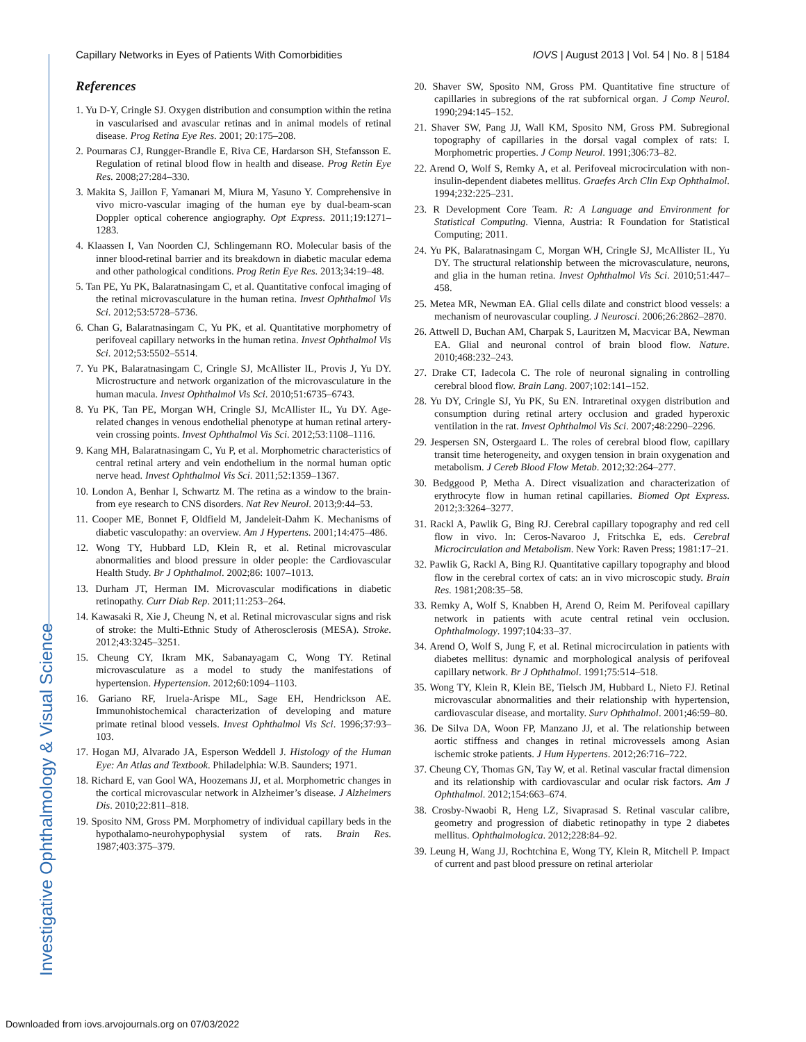Capillary Networks in Eyes of Patients With Comorbidities IOVS | August 2013 | Vol. 54 | No. 8 | 5184
Investigative Ophthalmology & Visual Science
References
1. Yu D-Y, Cringle SJ. Oxygen distribution and consumption within the retina in vascularised and avascular retinas and in animal models of retinal disease. Prog Retina Eye Res. 2001; 20:175–208.
2. Pournaras CJ, Rungger-Brandle E, Riva CE, Hardarson SH, Stefansson E. Regulation of retinal blood flow in health and disease. Prog Retin Eye Res. 2008;27:284–330.
3. Makita S, Jaillon F, Yamanari M, Miura M, Yasuno Y. Comprehensive in vivo micro-vascular imaging of the human eye by dual-beam-scan Doppler optical coherence angiography. Opt Express. 2011;19:1271–1283.
4. Klaassen I, Van Noorden CJ, Schlingemann RO. Molecular basis of the inner blood-retinal barrier and its breakdown in diabetic macular edema and other pathological conditions. Prog Retin Eye Res. 2013;34:19–48.
5. Tan PE, Yu PK, Balaratnasingam C, et al. Quantitative confocal imaging of the retinal microvasculature in the human retina. Invest Ophthalmol Vis Sci. 2012;53:5728–5736.
6. Chan G, Balaratnasingam C, Yu PK, et al. Quantitative morphometry of perifoveal capillary networks in the human retina. Invest Ophthalmol Vis Sci. 2012;53:5502–5514.
7. Yu PK, Balaratnasingam C, Cringle SJ, McAllister IL, Provis J, Yu DY. Microstructure and network organization of the microvasculature in the human macula. Invest Ophthalmol Vis Sci. 2010;51:6735–6743.
8. Yu PK, Tan PE, Morgan WH, Cringle SJ, McAllister IL, Yu DY. Age-related changes in venous endothelial phenotype at human retinal artery-vein crossing points. Invest Ophthalmol Vis Sci. 2012;53:1108–1116.
9. Kang MH, Balaratnasingam C, Yu P, et al. Morphometric characteristics of central retinal artery and vein endothelium in the normal human optic nerve head. Invest Ophthalmol Vis Sci. 2011;52:1359–1367.
10. London A, Benhar I, Schwartz M. The retina as a window to the brain-from eye research to CNS disorders. Nat Rev Neurol. 2013;9:44–53.
11. Cooper ME, Bonnet F, Oldfield M, Jandeleit-Dahm K. Mechanisms of diabetic vasculopathy: an overview. Am J Hypertens. 2001;14:475–486.
12. Wong TY, Hubbard LD, Klein R, et al. Retinal microvascular abnormalities and blood pressure in older people: the Cardiovascular Health Study. Br J Ophthalmol. 2002;86: 1007–1013.
13. Durham JT, Herman IM. Microvascular modifications in diabetic retinopathy. Curr Diab Rep. 2011;11:253–264.
14. Kawasaki R, Xie J, Cheung N, et al. Retinal microvascular signs and risk of stroke: the Multi-Ethnic Study of Atherosclerosis (MESA). Stroke. 2012;43:3245–3251.
15. Cheung CY, Ikram MK, Sabanayagam C, Wong TY. Retinal microvasculature as a model to study the manifestations of hypertension. Hypertension. 2012;60:1094–1103.
16. Gariano RF, Iruela-Arispe ML, Sage EH, Hendrickson AE. Immunohistochemical characterization of developing and mature primate retinal blood vessels. Invest Ophthalmol Vis Sci. 1996;37:93–103.
17. Hogan MJ, Alvarado JA, Esperson Weddell J. Histology of the Human Eye: An Atlas and Textbook. Philadelphia: W.B. Saunders; 1971.
18. Richard E, van Gool WA, Hoozemans JJ, et al. Morphometric changes in the cortical microvascular network in Alzheimer’s disease. J Alzheimers Dis. 2010;22:811–818.
19. Sposito NM, Gross PM. Morphometry of individual capillary beds in the hypothalamo-neurohypophysial system of rats. Brain Res. 1987;403:375–379.
20. Shaver SW, Sposito NM, Gross PM. Quantitative fine structure of capillaries in subregions of the rat subfornical organ. J Comp Neurol. 1990;294:145–152.
21. Shaver SW, Pang JJ, Wall KM, Sposito NM, Gross PM. Subregional topography of capillaries in the dorsal vagal complex of rats: I. Morphometric properties. J Comp Neurol. 1991;306:73–82.
22. Arend O, Wolf S, Remky A, et al. Perifoveal microcirculation with non-insulin-dependent diabetes mellitus. Graefes Arch Clin Exp Ophthalmol. 1994;232:225–231.
23. R Development Core Team. R: A Language and Environment for Statistical Computing. Vienna, Austria: R Foundation for Statistical Computing; 2011.
24. Yu PK, Balaratnasingam C, Morgan WH, Cringle SJ, McAllister IL, Yu DY. The structural relationship between the microvasculature, neurons, and glia in the human retina. Invest Ophthalmol Vis Sci. 2010;51:447–458.
25. Metea MR, Newman EA. Glial cells dilate and constrict blood vessels: a mechanism of neurovascular coupling. J Neurosci. 2006;26:2862–2870.
26. Attwell D, Buchan AM, Charpak S, Lauritzen M, Macvicar BA, Newman EA. Glial and neuronal control of brain blood flow. Nature. 2010;468:232–243.
27. Drake CT, Iadecola C. The role of neuronal signaling in controlling cerebral blood flow. Brain Lang. 2007;102:141–152.
28. Yu DY, Cringle SJ, Yu PK, Su EN. Intraretinal oxygen distribution and consumption during retinal artery occlusion and graded hyperoxic ventilation in the rat. Invest Ophthalmol Vis Sci. 2007;48:2290–2296.
29. Jespersen SN, Ostergaard L. The roles of cerebral blood flow, capillary transit time heterogeneity, and oxygen tension in brain oxygenation and metabolism. J Cereb Blood Flow Metab. 2012;32:264–277.
30. Bedggood P, Metha A. Direct visualization and characterization of erythrocyte flow in human retinal capillaries. Biomed Opt Express. 2012;3:3264–3277.
31. Rackl A, Pawlik G, Bing RJ. Cerebral capillary topography and red cell flow in vivo. In: Ceros-Navaroo J, Fritschka E, eds. Cerebral Microcirculation and Metabolism. New York: Raven Press; 1981:17–21.
32. Pawlik G, Rackl A, Bing RJ. Quantitative capillary topography and blood flow in the cerebral cortex of cats: an in vivo microscopic study. Brain Res. 1981;208:35–58.
33. Remky A, Wolf S, Knabben H, Arend O, Reim M. Perifoveal capillary network in patients with acute central retinal vein occlusion. Ophthalmology. 1997;104:33–37.
34. Arend O, Wolf S, Jung F, et al. Retinal microcirculation in patients with diabetes mellitus: dynamic and morphological analysis of perifoveal capillary network. Br J Ophthalmol. 1991;75:514–518.
35. Wong TY, Klein R, Klein BE, Tielsch JM, Hubbard L, Nieto FJ. Retinal microvascular abnormalities and their relationship with hypertension, cardiovascular disease, and mortality. Surv Ophthalmol. 2001;46:59–80.
36. De Silva DA, Woon FP, Manzano JJ, et al. The relationship between aortic stiffness and changes in retinal microvessels among Asian ischemic stroke patients. J Hum Hypertens. 2012;26:716–722.
37. Cheung CY, Thomas GN, Tay W, et al. Retinal vascular fractal dimension and its relationship with cardiovascular and ocular risk factors. Am J Ophthalmol. 2012;154:663–674.
38. Crosby-Nwaobi R, Heng LZ, Sivaprasad S. Retinal vascular calibre, geometry and progression of diabetic retinopathy in type 2 diabetes mellitus. Ophthalmologica. 2012;228:84–92.
39. Leung H, Wang JJ, Rochtchina E, Wong TY, Klein R, Mitchell P. Impact of current and past blood pressure on retinal arteriolar
Downloaded from iovs.arvojournals.org on 07/03/2022